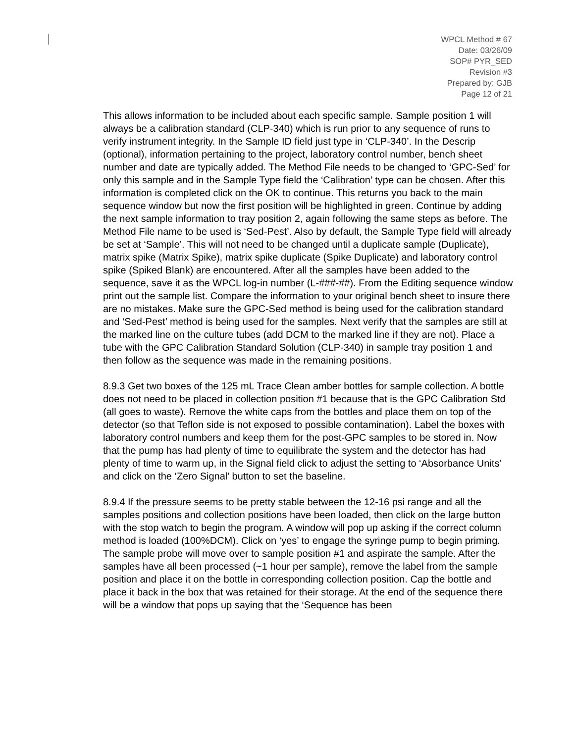WPCL Method # 67
Date: 03/26/09
SOP# PYR_SED
Revision #3
Prepared by: GJB
Page 12 of 21
This allows information to be included about each specific sample. Sample position 1 will always be a calibration standard (CLP-340) which is run prior to any sequence of runs to verify instrument integrity. In the Sample ID field just type in ‘CLP-340’. In the Descrip (optional), information pertaining to the project, laboratory control number, bench sheet number and date are typically added. The Method File needs to be changed to ‘GPC-Sed’ for only this sample and in the Sample Type field the ‘Calibration’ type can be chosen. After this information is completed click on the OK to continue. This returns you back to the main sequence window but now the first position will be highlighted in green. Continue by adding the next sample information to tray position 2, again following the same steps as before. The Method File name to be used is ‘Sed-Pest’. Also by default, the Sample Type field will already be set at ‘Sample’. This will not need to be changed until a duplicate sample (Duplicate), matrix spike (Matrix Spike), matrix spike duplicate (Spike Duplicate) and laboratory control spike (Spiked Blank) are encountered. After all the samples have been added to the sequence, save it as the WPCL log-in number (L-###-##). From the Editing sequence window print out the sample list. Compare the information to your original bench sheet to insure there are no mistakes. Make sure the GPC-Sed method is being used for the calibration standard and ‘Sed-Pest’ method is being used for the samples. Next verify that the samples are still at the marked line on the culture tubes (add DCM to the marked line if they are not). Place a tube with the GPC Calibration Standard Solution (CLP-340) in sample tray position 1 and then follow as the sequence was made in the remaining positions.
8.9.3 Get two boxes of the 125 mL Trace Clean amber bottles for sample collection. A bottle does not need to be placed in collection position #1 because that is the GPC Calibration Std (all goes to waste). Remove the white caps from the bottles and place them on top of the detector (so that Teflon side is not exposed to possible contamination). Label the boxes with laboratory control numbers and keep them for the post-GPC samples to be stored in. Now that the pump has had plenty of time to equilibrate the system and the detector has had plenty of time to warm up, in the Signal field click to adjust the setting to ‘Absorbance Units’ and click on the ‘Zero Signal’ button to set the baseline.
8.9.4 If the pressure seems to be pretty stable between the 12-16 psi range and all the samples positions and collection positions have been loaded, then click on the large button with the stop watch to begin the program. A window will pop up asking if the correct column method is loaded (100%DCM). Click on ‘yes’ to engage the syringe pump to begin priming. The sample probe will move over to sample position #1 and aspirate the sample. After the samples have all been processed (~1 hour per sample), remove the label from the sample position and place it on the bottle in corresponding collection position. Cap the bottle and place it back in the box that was retained for their storage. At the end of the sequence there will be a window that pops up saying that the ‘Sequence has been